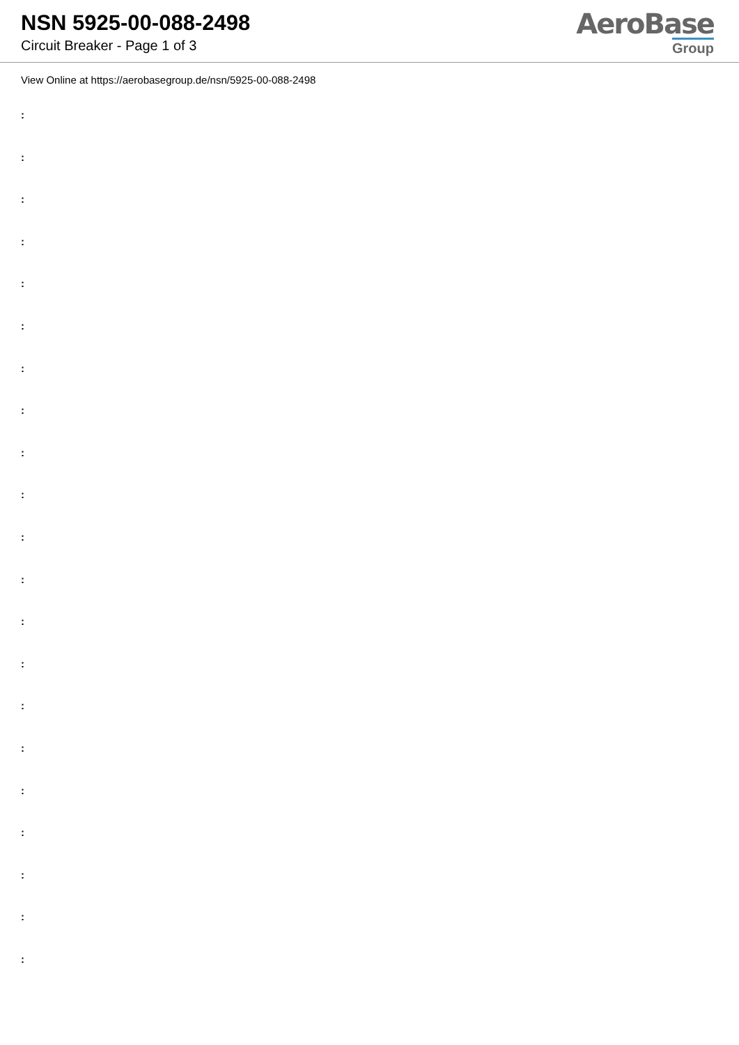NSN 5925-00-088-2498
Circuit Breaker - Page 1 of 3
AeroBase
Group
View Online at https://aerobasegroup.de/nsn/5925-00-088-2498
:
:
:
:
:
:
:
:
:
:
:
:
:
:
:
:
:
:
:
:
: